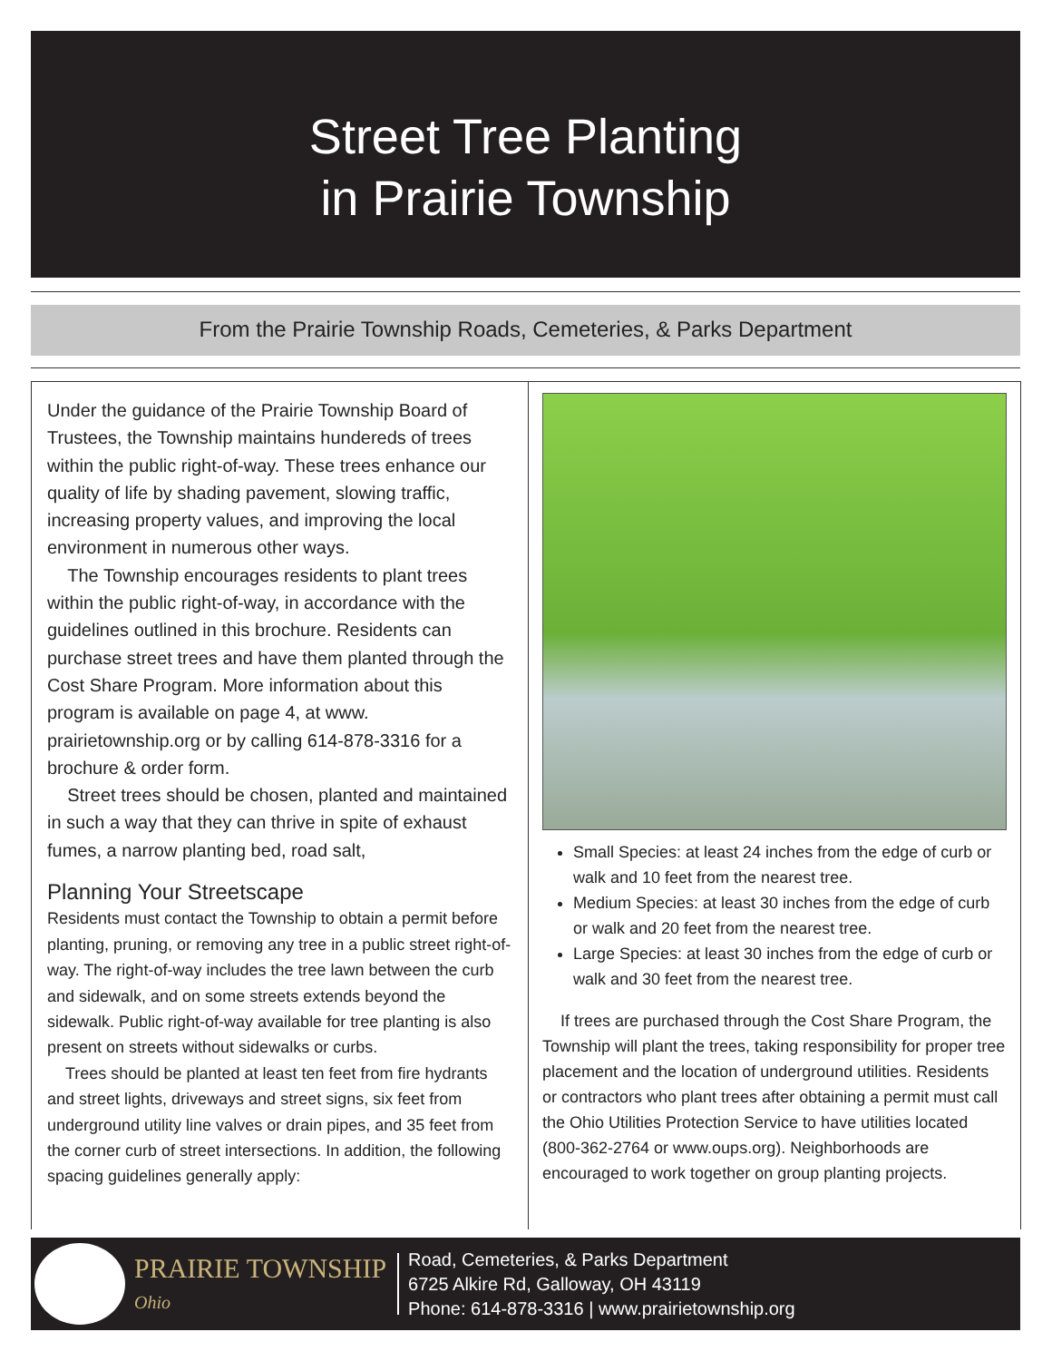Street Tree Planting
in Prairie Township
From the Prairie Township Roads, Cemeteries, & Parks Department
Under the guidance of the Prairie Township Board of Trustees, the Township maintains hundereds of trees within the public right-of-way. These trees enhance our quality of life by shading pavement, slowing traffic, increasing property values, and improving the local environment in numerous other ways.
The Township encourages residents to plant trees within the public right-of-way, in accordance with the guidelines outlined in this brochure. Residents can purchase street trees and have them planted through the Cost Share Program. More information about this program is available on page 4, at www. prairietownship.org or by calling 614-878-3316 for a brochure & order form.
Street trees should be chosen, planted and maintained in such a way that they can thrive in spite of exhaust fumes, a narrow planting bed, road salt,
Planning Your Streetscape
Residents must contact the Township to obtain a permit before planting, pruning, or removing any tree in a public street right-of-way. The right-of-way includes the tree lawn between the curb and sidewalk, and on some streets extends beyond the sidewalk. Public right-of-way available for tree planting is also present on streets without sidewalks or curbs.
Trees should be planted at least ten feet from fire hydrants and street lights, driveways and street signs, six feet from underground utility line valves or drain pipes, and 35 feet from the corner curb of street intersections. In addition, the following spacing guidelines generally apply:
Small Species: at least 24 inches from the edge of curb or walk and 10 feet from the nearest tree.
Medium Species: at least 30 inches from the edge of curb or walk and 20 feet from the nearest tree.
Large Species: at least 30 inches from the edge of curb or walk and 30 feet from the nearest tree.
If trees are purchased through the Cost Share Program, the Township will plant the trees, taking responsibility for proper tree placement and the location of underground utilities. Residents or contractors who plant trees after obtaining a permit must call the Ohio Utilities Protection Service to have utilities located (800-362-2764 or www.oups.org). Neighborhoods are encouraged to work together on group planting projects.
PRAIRIE TOWNSHIP
Ohio
Road, Cemeteries, & Parks Department
6725 Alkire Rd, Galloway, OH 43119
Phone: 614-878-3316 | www.prairietownship.org